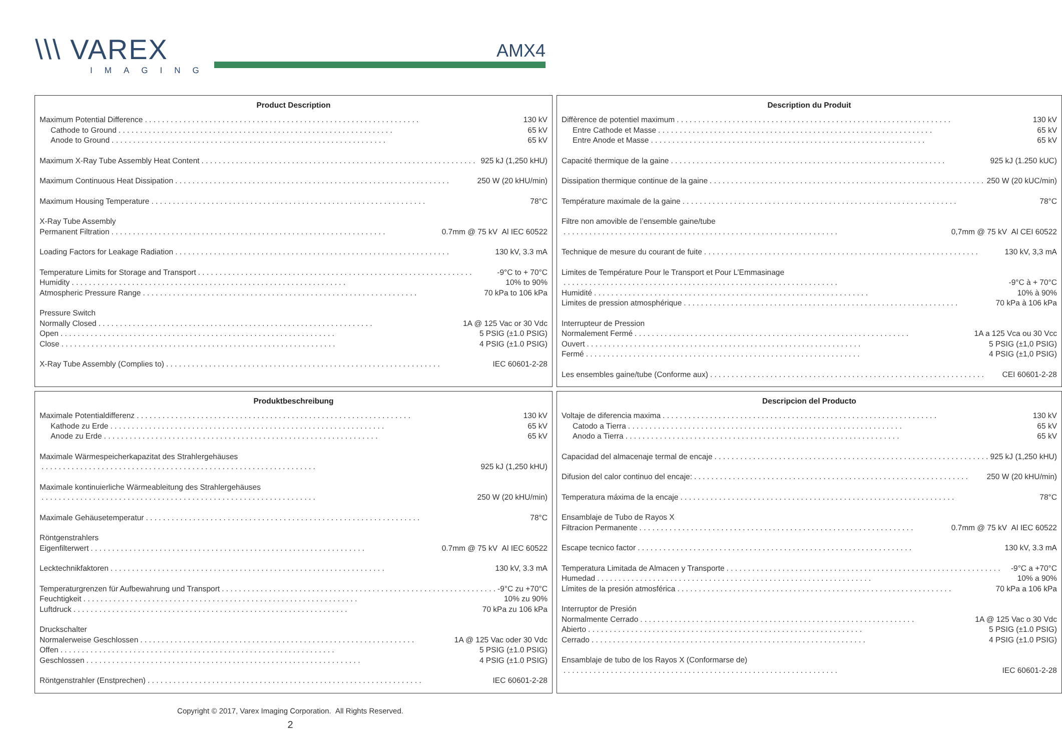\\\ VAREX
IMAGING
AMX4
Product Description
Maximum Potential Difference 130 kV
Cathode to Ground 65 kV
Anode to Ground 65 kV
Maximum X-Ray Tube Assembly Heat Content 925 kJ (1,250 kHU)
Maximum Continuous Heat Dissipation 250 W (20 kHU/min)
Maximum Housing Temperature 78°C
X-Ray Tube Assembly
Permanent Filtration 0.7mm @ 75 kV Al IEC 60522
Loading Factors for Leakage Radiation 130 kV, 3.3 mA
Temperature Limits for Storage and Transport -9°C to + 70°C
Humidity 10% to 90%
Atmospheric Pressure Range 70 kPa to 106 kPa
Pressure Switch
Normally Closed 1A @ 125 Vac or 30 Vdc
Open 5 PSIG (±1.0 PSIG)
Close 4 PSIG (±1.0 PSIG)
X-Ray Tube Assembly (Complies to) IEC 60601-2-28
Description du Produit
Diffèrence de potentiel maximum 130 kV
Entre Cathode et Masse 65 kV
Entre Anode et Masse 65 kV
Capacité thermique de la gaine 925 kJ (1.250 kUC)
Dissipation thermique continue de la gaine 250 W (20 kUC/min)
Température maximale de la gaine 78°C
Filtre non amovible de l’ensemble gaine/tube
0,7mm @ 75 kV Al CEI 60522
Technique de mesure du courant de fuite 130 kV, 3,3 mA
Limites de Température Pour le Transport et Pour L’Emmasinage
-9°C à + 70°C
Humidité 10% à 90%
Limites de pression atmosphérique 70 kPa à 106 kPa
Interrupteur de Pression
Normalement Fermé 1A a 125 Vca ou 30 Vcc
Ouvert 5 PSIG (±1,0 PSIG)
Fermé 4 PSIG (±1,0 PSIG)
Les ensembles gaine/tube (Conforme aux) CEI 60601-2-28
Produktbeschreibung
Maximale Potentialdifferenz 130 kV
Kathode zu Erde 65 kV
Anode zu Erde 65 kV
Maximale Wärmespeicherkapazitat des Strahlergehäuses
925 kJ (1,250 kHU)
Maximale kontinuierliche Wärmeableitung des Strahlergehäuses
250 W (20 kHU/min)
Maximale Gehäusetemperatur 78°C
Röntgenstrahlers
Eigenfilterwert 0.7mm @ 75 kV Al IEC 60522
Lecktechnikfaktoren 130 kV, 3.3 mA
Temperaturgrenzen für Aufbewahrung und Transport -9°C zu +70°C
Feuchtigkeit 10% zu 90%
Luftdruck 70 kPa zu 106 kPa
Druckschalter
Normalerweise Geschlossen 1A @ 125 Vac oder 30 Vdc
Offen 5 PSIG (±1.0 PSIG)
Geschlossen 4 PSIG (±1.0 PSIG)
Röntgenstrahler (Enstprechen) IEC 60601-2-28
Descripcion del Producto
Voltaje de diferencia maxima 130 kV
Catodo a Tierra 65 kV
Anodo a Tierra 65 kV
Capacidad del almacenaje termal de encaje 925 kJ (1,250 kHU)
Difusion del calor continuo del encaje: 250 W (20 kHU/min)
Temperatura máxima de la encaje 78°C
Ensamblaje de Tubo de Rayos X
Filtracion Permanente 0.7mm @ 75 kV Al IEC 60522
Escape tecnico factor 130 kV, 3.3 mA
Temperatura Limitada de Almacen y Transporte -9°C a +70°C
Humedad 10% a 90%
Límites de la presión atmosférica 70 kPa a 106 kPa
Interruptor de Presión
Normalmente Cerrado 1A @ 125 Vac o 30 Vdc
Abierto 5 PSIG (±1.0 PSIG)
Cerrado 4 PSIG (±1.0 PSIG)
Ensamblaje de tubo de los Rayos X (Conformarse de)
IEC 60601-2-28
Copyright © 2017, Varex Imaging Corporation. All Rights Reserved.
2